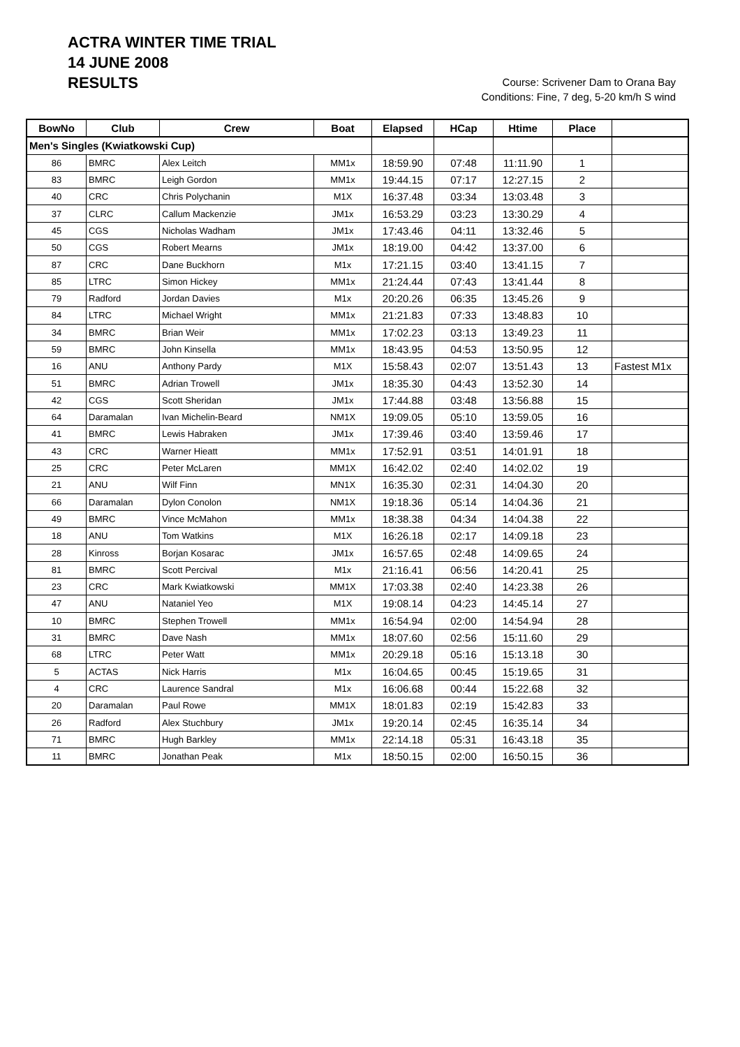ACTRA WINTER TIME TRIAL
14 JUNE 2008
RESULTS
Course: Scrivener Dam to Orana Bay
Conditions: Fine, 7 deg, 5-20 km/h S wind
| BowNo | Club | Crew | Boat | Elapsed | HCap | Htime | Place | |
| --- | --- | --- | --- | --- | --- | --- | --- | --- |
| Men's Singles (Kwiatkowski Cup) | | | | | | | | |
| 86 | BMRC | Alex Leitch | MM1x | 18:59.90 | 07:48 | 11:11.90 | 1 | |
| 83 | BMRC | Leigh Gordon | MM1x | 19:44.15 | 07:17 | 12:27.15 | 2 | |
| 40 | CRC | Chris Polychanin | M1X | 16:37.48 | 03:34 | 13:03.48 | 3 | |
| 37 | CLRC | Callum Mackenzie | JM1x | 16:53.29 | 03:23 | 13:30.29 | 4 | |
| 45 | CGS | Nicholas Wadham | JM1x | 17:43.46 | 04:11 | 13:32.46 | 5 | |
| 50 | CGS | Robert Mearns | JM1x | 18:19.00 | 04:42 | 13:37.00 | 6 | |
| 87 | CRC | Dane Buckhorn | M1x | 17:21.15 | 03:40 | 13:41.15 | 7 | |
| 85 | LTRC | Simon Hickey | MM1x | 21:24.44 | 07:43 | 13:41.44 | 8 | |
| 79 | Radford | Jordan Davies | M1x | 20:20.26 | 06:35 | 13:45.26 | 9 | |
| 84 | LTRC | Michael Wright | MM1x | 21:21.83 | 07:33 | 13:48.83 | 10 | |
| 34 | BMRC | Brian Weir | MM1x | 17:02.23 | 03:13 | 13:49.23 | 11 | |
| 59 | BMRC | John Kinsella | MM1x | 18:43.95 | 04:53 | 13:50.95 | 12 | |
| 16 | ANU | Anthony Pardy | M1X | 15:58.43 | 02:07 | 13:51.43 | 13 | Fastest M1x |
| 51 | BMRC | Adrian Trowell | JM1x | 18:35.30 | 04:43 | 13:52.30 | 14 | |
| 42 | CGS | Scott Sheridan | JM1x | 17:44.88 | 03:48 | 13:56.88 | 15 | |
| 64 | Daramalan | Ivan Michelin-Beard | NM1X | 19:09.05 | 05:10 | 13:59.05 | 16 | |
| 41 | BMRC | Lewis Habraken | JM1x | 17:39.46 | 03:40 | 13:59.46 | 17 | |
| 43 | CRC | Warner Hieatt | MM1x | 17:52.91 | 03:51 | 14:01.91 | 18 | |
| 25 | CRC | Peter McLaren | MM1X | 16:42.02 | 02:40 | 14:02.02 | 19 | |
| 21 | ANU | Wilf Finn | MN1X | 16:35.30 | 02:31 | 14:04.30 | 20 | |
| 66 | Daramalan | Dylon Conolon | NM1X | 19:18.36 | 05:14 | 14:04.36 | 21 | |
| 49 | BMRC | Vince McMahon | MM1x | 18:38.38 | 04:34 | 14:04.38 | 22 | |
| 18 | ANU | Tom Watkins | M1X | 16:26.18 | 02:17 | 14:09.18 | 23 | |
| 28 | Kinross | Borjan Kosarac | JM1x | 16:57.65 | 02:48 | 14:09.65 | 24 | |
| 81 | BMRC | Scott Percival | M1x | 21:16.41 | 06:56 | 14:20.41 | 25 | |
| 23 | CRC | Mark Kwiatkowski | MM1X | 17:03.38 | 02:40 | 14:23.38 | 26 | |
| 47 | ANU | Nataniel Yeo | M1X | 19:08.14 | 04:23 | 14:45.14 | 27 | |
| 10 | BMRC | Stephen Trowell | MM1x | 16:54.94 | 02:00 | 14:54.94 | 28 | |
| 31 | BMRC | Dave Nash | MM1x | 18:07.60 | 02:56 | 15:11.60 | 29 | |
| 68 | LTRC | Peter Watt | MM1x | 20:29.18 | 05:16 | 15:13.18 | 30 | |
| 5 | ACTAS | Nick Harris | M1x | 16:04.65 | 00:45 | 15:19.65 | 31 | |
| 4 | CRC | Laurence Sandral | M1x | 16:06.68 | 00:44 | 15:22.68 | 32 | |
| 20 | Daramalan | Paul Rowe | MM1X | 18:01.83 | 02:19 | 15:42.83 | 33 | |
| 26 | Radford | Alex Stuchbury | JM1x | 19:20.14 | 02:45 | 16:35.14 | 34 | |
| 71 | BMRC | Hugh Barkley | MM1x | 22:14.18 | 05:31 | 16:43.18 | 35 | |
| 11 | BMRC | Jonathan Peak | M1x | 18:50.15 | 02:00 | 16:50.15 | 36 | |